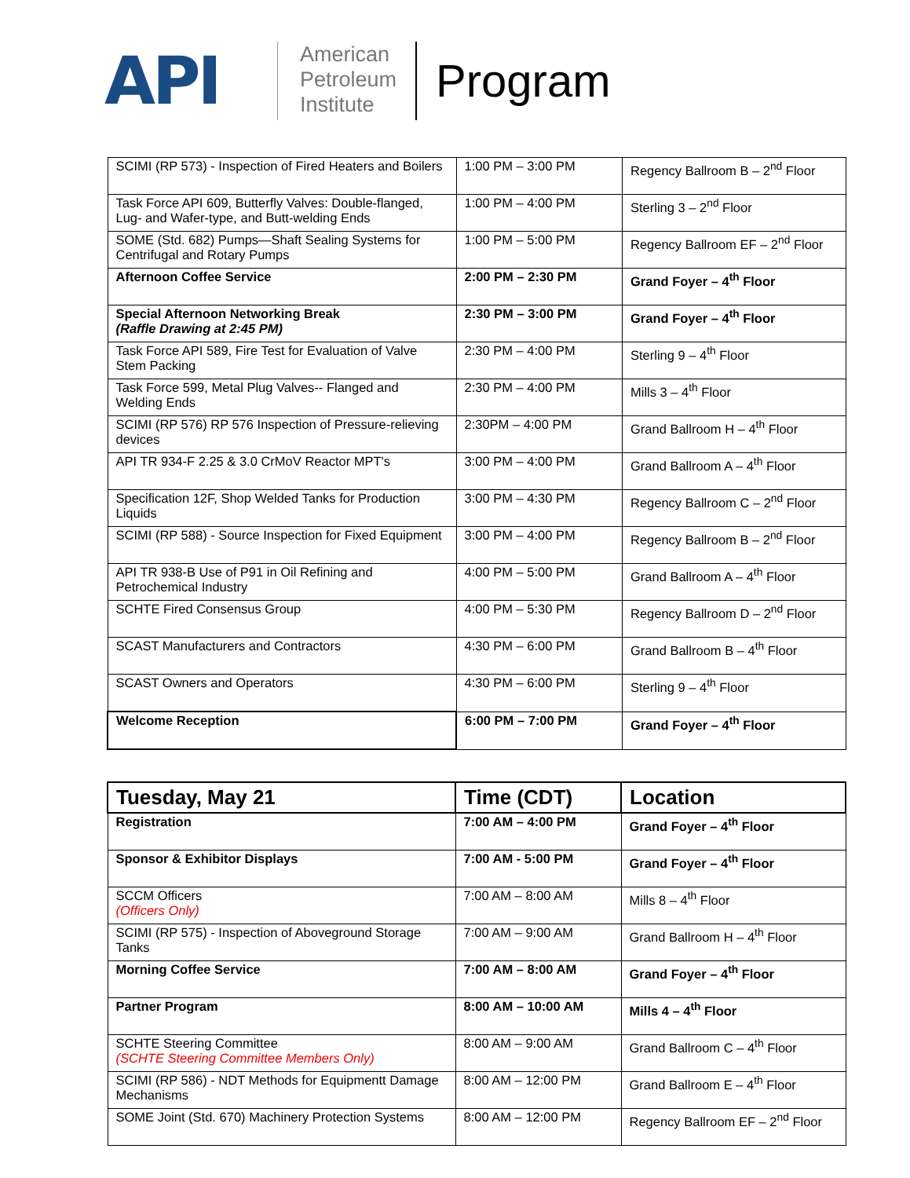API
American
Petroleum
Institute
Program
| SCIMI (RP 573) - Inspection of Fired Heaters and Boilers | 1:00 PM – 3:00 PM | Regency Ballroom B – 2<sup>nd</sup> Floor |
| Task Force API 609, Butterfly Valves: Double-flanged, Lug- and Wafer-type, and Butt-welding Ends | 1:00 PM – 4:00 PM | Sterling 3 – 2<sup>nd</sup> Floor |
| SOME (Std. 682) Pumps—Shaft Sealing Systems for Centrifugal and Rotary Pumps | 1:00 PM – 5:00 PM | Regency Ballroom EF – 2<sup>nd</sup> Floor |
| Afternoon Coffee Service | 2:00 PM – 2:30 PM | Grand Foyer – 4<sup>th</sup> Floor |
| Special Afternoon Networking Break (Raffle Drawing at 2:45 PM) | 2:30 PM – 3:00 PM | Grand Foyer – 4<sup>th</sup> Floor |
| Task Force API 589, Fire Test for Evaluation of Valve Stem Packing | 2:30 PM – 4:00 PM | Sterling 9 – 4<sup>th</sup> Floor |
| Task Force 599, Metal Plug Valves-- Flanged and Welding Ends | 2:30 PM – 4:00 PM | Mills 3 – 4<sup>th</sup> Floor |
| SCIMI (RP 576) RP 576 Inspection of Pressure-relieving devices | 2:30PM – 4:00 PM | Grand Ballroom H – 4<sup>th</sup> Floor |
| API TR 934-F 2.25 & 3.0 CrMoV Reactor MPT's | 3:00 PM – 4:00 PM | Grand Ballroom A – 4<sup>th</sup> Floor |
| Specification 12F, Shop Welded Tanks for Production Liquids | 3:00 PM – 4:30 PM | Regency Ballroom C – 2<sup>nd</sup> Floor |
| SCIMI (RP 588) - Source Inspection for Fixed Equipment | 3:00 PM – 4:00 PM | Regency Ballroom B – 2<sup>nd</sup> Floor |
| API TR 938-B Use of P91 in Oil Refining and Petrochemical Industry | 4:00 PM – 5:00 PM | Grand Ballroom A – 4<sup>th</sup> Floor |
| SCHTE Fired Consensus Group | 4:00 PM – 5:30 PM | Regency Ballroom D – 2<sup>nd</sup> Floor |
| SCAST Manufacturers and Contractors | 4:30 PM – 6:00 PM | Grand Ballroom B – 4<sup>th</sup> Floor |
| SCAST Owners and Operators | 4:30 PM – 6:00 PM | Sterling 9 – 4<sup>th</sup> Floor |
| Welcome Reception | 6:00 PM – 7:00 PM | Grand Foyer – 4<sup>th</sup> Floor |
| Tuesday, May 21 | Time (CDT) | Location |
| --- | --- | --- |
| Registration | 7:00 AM – 4:00 PM | Grand Foyer – 4<sup>th</sup> Floor |
| Sponsor & Exhibitor Displays | 7:00 AM - 5:00 PM | Grand Foyer – 4<sup>th</sup> Floor |
| SCCM Officers (Officers Only) | 7:00 AM – 8:00 AM | Mills 8 – 4<sup>th</sup> Floor |
| SCIMI (RP 575) - Inspection of Aboveground Storage Tanks | 7:00 AM – 9:00 AM | Grand Ballroom H – 4<sup>th</sup> Floor |
| Morning Coffee Service | 7:00 AM – 8:00 AM | Grand Foyer – 4<sup>th</sup> Floor |
| Partner Program | 8:00 AM – 10:00 AM | Mills 4 – 4<sup>th</sup> Floor |
| SCHTE Steering Committee (SCHTE Steering Committee Members Only) | 8:00 AM – 9:00 AM | Grand Ballroom C – 4<sup>th</sup> Floor |
| SCIMI (RP 586) - NDT Methods for Equipmentt Damage Mechanisms | 8:00 AM – 12:00 PM | Grand Ballroom E – 4<sup>th</sup> Floor |
| SOME Joint (Std. 670) Machinery Protection Systems | 8:00 AM – 12:00 PM | Regency Ballroom EF – 2<sup>nd</sup> Floor |